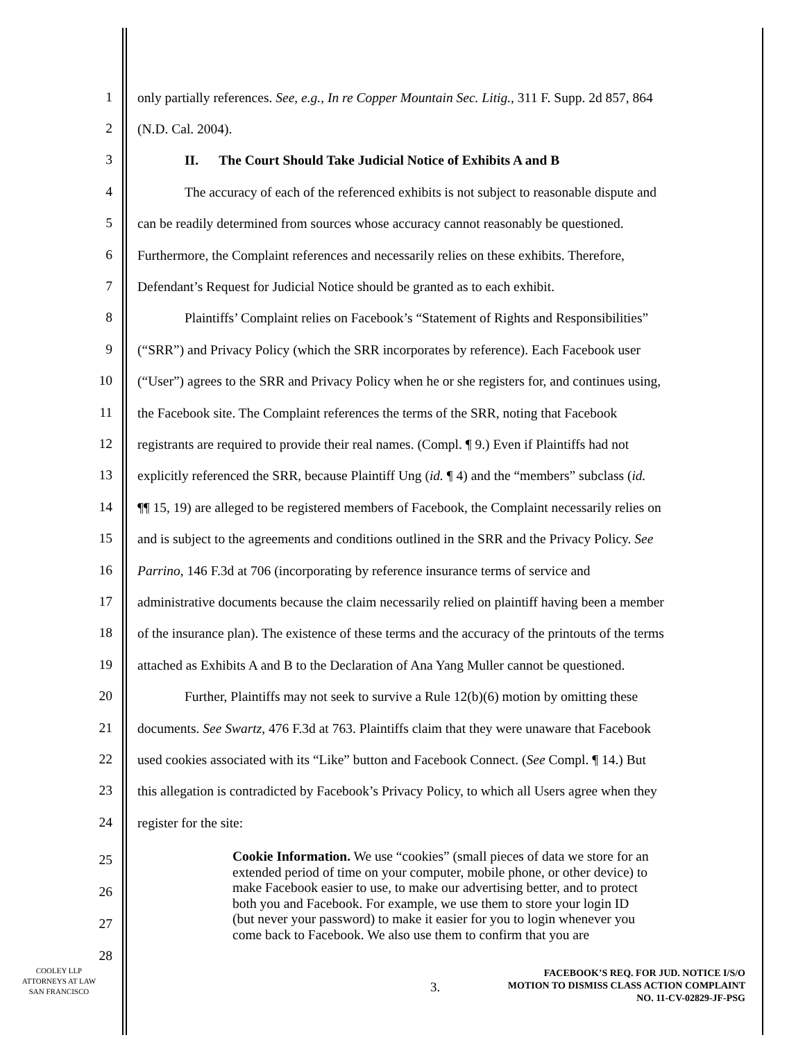1
only partially references. See, e.g., In re Copper Mountain Sec. Litig., 311 F. Supp. 2d 857, 864
2
(N.D. Cal. 2004).
3
II. The Court Should Take Judicial Notice of Exhibits A and B
4
The accuracy of each of the referenced exhibits is not subject to reasonable dispute and
5
can be readily determined from sources whose accuracy cannot reasonably be questioned.
6
Furthermore, the Complaint references and necessarily relies on these exhibits. Therefore,
7
Defendant’s Request for Judicial Notice should be granted as to each exhibit.
8
Plaintiffs’ Complaint relies on Facebook’s “Statement of Rights and Responsibilities”
9
(“SRR”) and Privacy Policy (which the SRR incorporates by reference). Each Facebook user
10
(“User”) agrees to the SRR and Privacy Policy when he or she registers for, and continues using,
11
the Facebook site. The Complaint references the terms of the SRR, noting that Facebook
12
registrants are required to provide their real names. (Compl. ¶ 9.) Even if Plaintiffs had not
13
explicitly referenced the SRR, because Plaintiff Ung (id. ¶ 4) and the “members” subclass (id.
14
¶¶ 15, 19) are alleged to be registered members of Facebook, the Complaint necessarily relies on
15
and is subject to the agreements and conditions outlined in the SRR and the Privacy Policy. See
16
Parrino, 146 F.3d at 706 (incorporating by reference insurance terms of service and
17
administrative documents because the claim necessarily relied on plaintiff having been a member
18
of the insurance plan). The existence of these terms and the accuracy of the printouts of the terms
19
attached as Exhibits A and B to the Declaration of Ana Yang Muller cannot be questioned.
20
Further, Plaintiffs may not seek to survive a Rule 12(b)(6) motion by omitting these
21
documents. See Swartz, 476 F.3d at 763. Plaintiffs claim that they were unaware that Facebook
22
used cookies associated with its “Like” button and Facebook Connect. (See Compl. ¶ 14.) But
23
this allegation is contradicted by Facebook’s Privacy Policy, to which all Users agree when they
24
register for the site:
25
26
27
28
Cookie Information. We use “cookies” (small pieces of data we store for an extended period of time on your computer, mobile phone, or other device) to make Facebook easier to use, to make our advertising better, and to protect both you and Facebook. For example, we use them to store your login ID (but never your password) to make it easier for you to login whenever you come back to Facebook. We also use them to confirm that you are
COOLEY LLP
ATTORNEYS AT LAW
SAN FRANCISCO
3.
FACEBOOK’S REQ. FOR JUD. NOTICE I/S/O
MOTION TO DISMISS CLASS ACTION COMPLAINT
NO. 11-CV-02829-JF-PSG